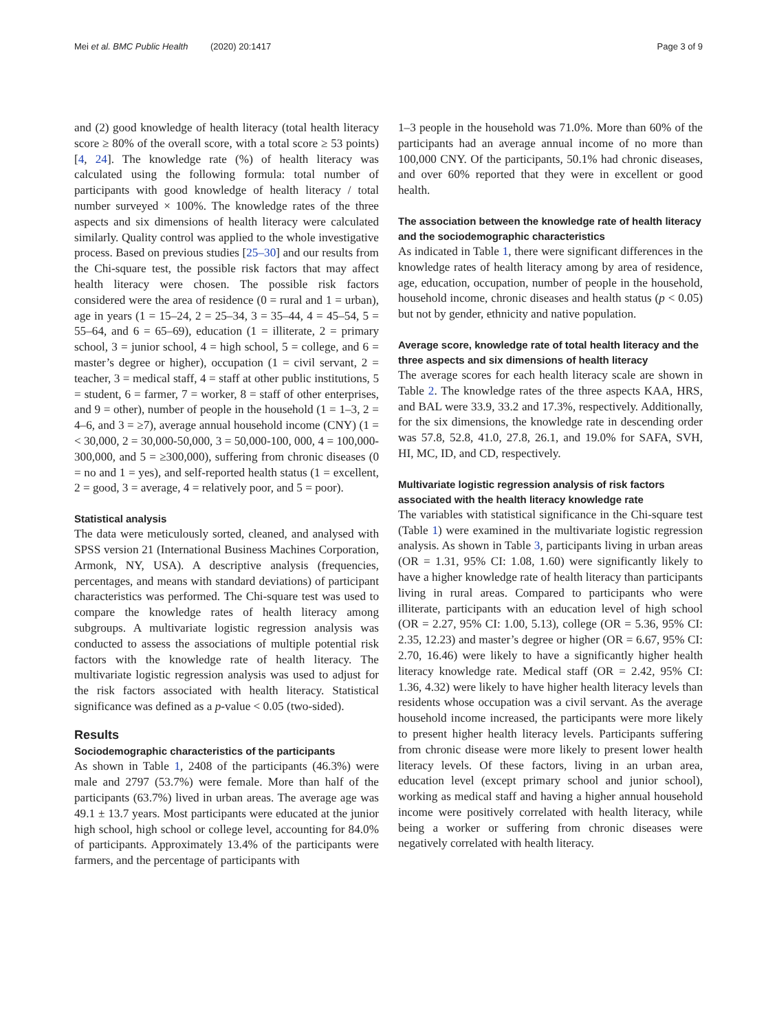Mei et al. BMC Public Health (2020) 20:1417 Page 3 of 9
and (2) good knowledge of health literacy (total health literacy score ≥ 80% of the overall score, with a total score ≥ 53 points) [4, 24]. The knowledge rate (%) of health literacy was calculated using the following formula: total number of participants with good knowledge of health literacy / total number surveyed × 100%. The knowledge rates of the three aspects and six dimensions of health literacy were calculated similarly. Quality control was applied to the whole investigative process. Based on previous studies [25–30] and our results from the Chi-square test, the possible risk factors that may affect health literacy were chosen. The possible risk factors considered were the area of residence (0 = rural and 1 = urban), age in years (1 = 15–24, 2 = 25–34, 3 = 35–44, 4 = 45–54, 5 = 55–64, and 6 = 65–69), education (1 = illiterate, 2 = primary school, 3 = junior school, 4 = high school, 5 = college, and 6 = master’s degree or higher), occupation (1 = civil servant, 2 = teacher, 3 = medical staff, 4 = staff at other public institutions, 5 = student, 6 = farmer, 7 = worker, 8 = staff of other enterprises, and 9 = other), number of people in the household (1 = 1–3, 2 = 4–6, and 3 = ≥7), average annual household income (CNY) (1 = < 30,000, 2 = 30,000-50,000, 3 = 50,000-100, 000, 4 = 100,000-300,000, and 5 = ≥300,000), suffering from chronic diseases (0 = no and 1 = yes), and self-reported health status (1 = excellent, 2 = good, 3 = average, 4 = relatively poor, and 5 = poor).
Statistical analysis
The data were meticulously sorted, cleaned, and analysed with SPSS version 21 (International Business Machines Corporation, Armonk, NY, USA). A descriptive analysis (frequencies, percentages, and means with standard deviations) of participant characteristics was performed. The Chi-square test was used to compare the knowledge rates of health literacy among subgroups. A multivariate logistic regression analysis was conducted to assess the associations of multiple potential risk factors with the knowledge rate of health literacy. The multivariate logistic regression analysis was used to adjust for the risk factors associated with health literacy. Statistical significance was defined as a p-value < 0.05 (two-sided).
Results
Sociodemographic characteristics of the participants
As shown in Table 1, 2408 of the participants (46.3%) were male and 2797 (53.7%) were female. More than half of the participants (63.7%) lived in urban areas. The average age was 49.1 ± 13.7 years. Most participants were educated at the junior high school, high school or college level, accounting for 84.0% of participants. Approximately 13.4% of the participants were farmers, and the percentage of participants with
1–3 people in the household was 71.0%. More than 60% of the participants had an average annual income of no more than 100,000 CNY. Of the participants, 50.1% had chronic diseases, and over 60% reported that they were in excellent or good health.
The association between the knowledge rate of health literacy and the sociodemographic characteristics
As indicated in Table 1, there were significant differences in the knowledge rates of health literacy among by area of residence, age, education, occupation, number of people in the household, household income, chronic diseases and health status (p < 0.05) but not by gender, ethnicity and native population.
Average score, knowledge rate of total health literacy and the three aspects and six dimensions of health literacy
The average scores for each health literacy scale are shown in Table 2. The knowledge rates of the three aspects KAA, HRS, and BAL were 33.9, 33.2 and 17.3%, respectively. Additionally, for the six dimensions, the knowledge rate in descending order was 57.8, 52.8, 41.0, 27.8, 26.1, and 19.0% for SAFA, SVH, HI, MC, ID, and CD, respectively.
Multivariate logistic regression analysis of risk factors associated with the health literacy knowledge rate
The variables with statistical significance in the Chi-square test (Table 1) were examined in the multivariate logistic regression analysis. As shown in Table 3, participants living in urban areas (OR = 1.31, 95% CI: 1.08, 1.60) were significantly likely to have a higher knowledge rate of health literacy than participants living in rural areas. Compared to participants who were illiterate, participants with an education level of high school (OR = 2.27, 95% CI: 1.00, 5.13), college (OR = 5.36, 95% CI: 2.35, 12.23) and master’s degree or higher (OR = 6.67, 95% CI: 2.70, 16.46) were likely to have a significantly higher health literacy knowledge rate. Medical staff (OR = 2.42, 95% CI: 1.36, 4.32) were likely to have higher health literacy levels than residents whose occupation was a civil servant. As the average household income increased, the participants were more likely to present higher health literacy levels. Participants suffering from chronic disease were more likely to present lower health literacy levels. Of these factors, living in an urban area, education level (except primary school and junior school), working as medical staff and having a higher annual household income were positively correlated with health literacy, while being a worker or suffering from chronic diseases were negatively correlated with health literacy.